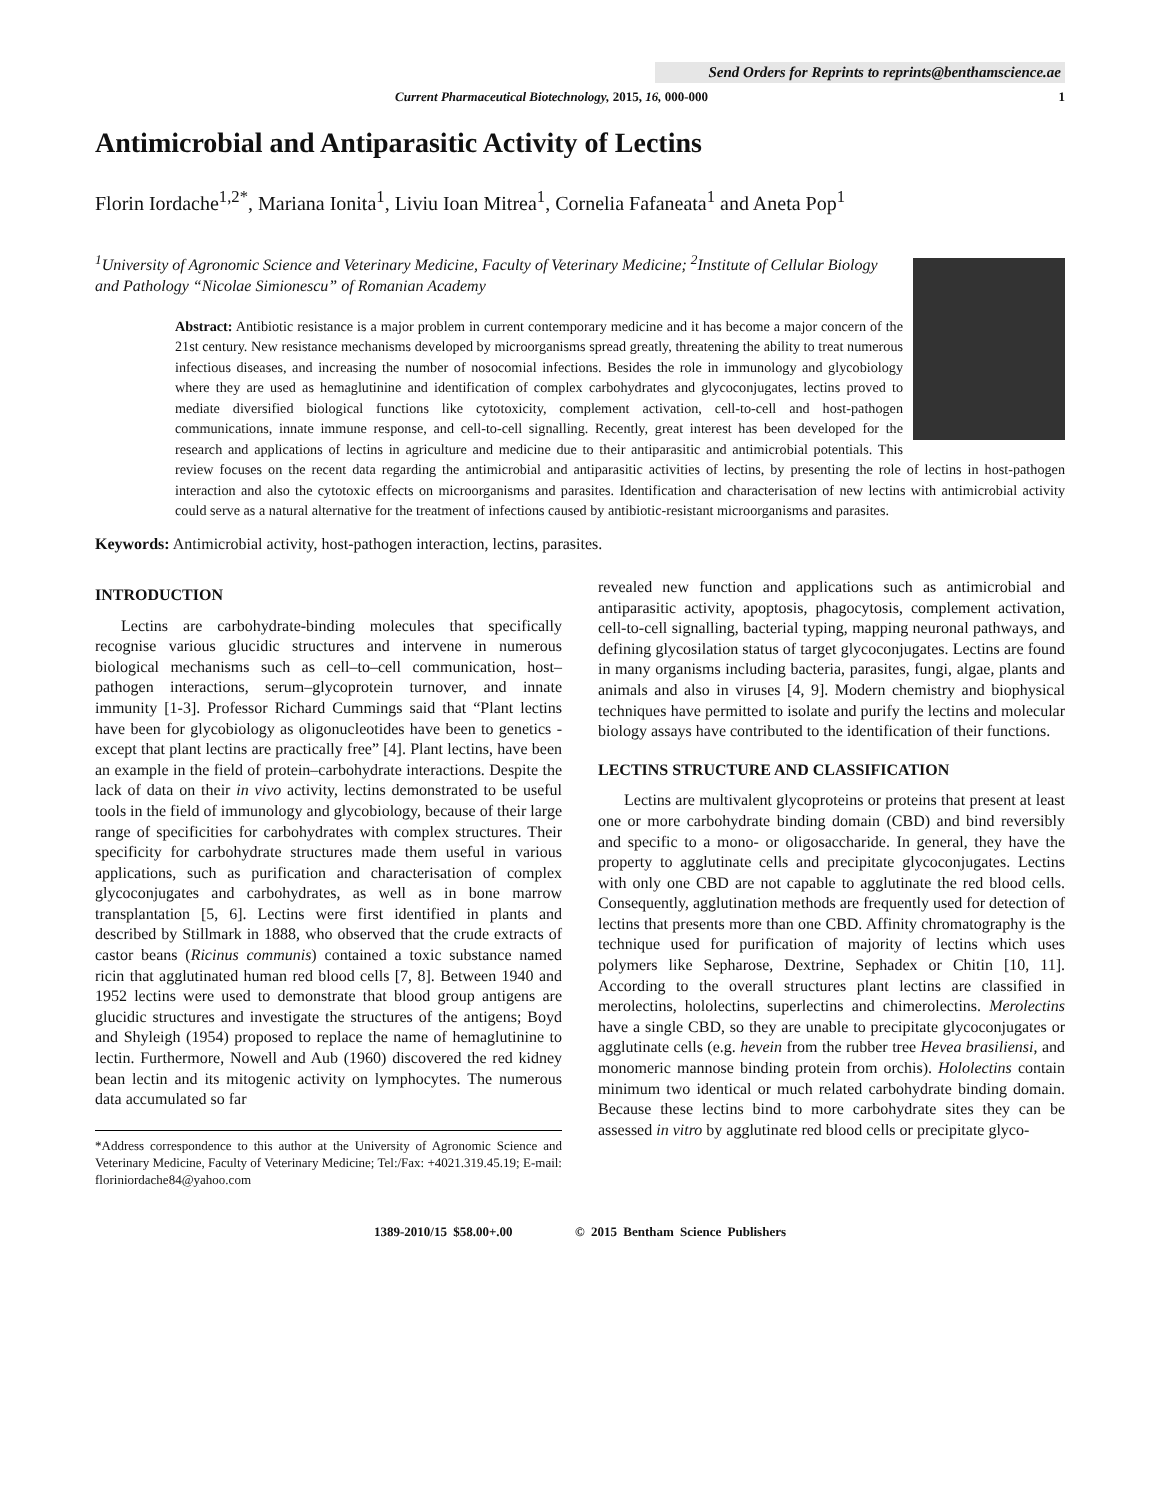Send Orders for Reprints to reprints@benthamscience.ae
Current Pharmaceutical Biotechnology, 2015, 16, 000-000 1
Antimicrobial and Antiparasitic Activity of Lectins
Florin Iordache<sup>1,2*</sup>, Mariana Ionita<sup>1</sup>, Liviu Ioan Mitrea<sup>1</sup>, Cornelia Fafaneata<sup>1</sup> and Aneta Pop<sup>1</sup>
<sup>1</sup> University of Agronomic Science and Veterinary Medicine, Faculty of Veterinary Medicine; <sup>2</sup>Institute of Cellular Biology and Pathology “Nicolae Simionescu” of Romanian Academy
Abstract: Antibiotic resistance is a major problem in current contemporary medicine and it has become a major concern of the 21st century. New resistance mechanisms developed by microorganisms spread greatly, threatening the ability to treat numerous infectious diseases, and increasing the number of nosocomial infections. Besides the role in immunology and glycobiology where they are used as hemaglutinine and identification of complex carbohydrates and glycoconjugates, lectins proved to mediate diversified biological functions like cytotoxicity, complement activation, cell-to-cell and host-pathogen communications, innate immune response, and cell-to-cell signalling. Recently, great interest has been developed for the research and applications of lectins in agriculture and medicine due to their antiparasitic and antimicrobial potentials. This review focuses on the recent data regarding the antimicrobial and antiparasitic activities of lectins, by presenting the role of lectins in host-pathogen interaction and also the cytotoxic effects on microorganisms and parasites. Identification and characterisation of new lectins with antimicrobial activity could serve as a natural alternative for the treatment of infections caused by antibiotic-resistant microorganisms and parasites.
Keywords: Antimicrobial activity, host-pathogen interaction, lectins, parasites.
INTRODUCTION
Lectins are carbohydrate-binding molecules that specifically recognise various glucidic structures and intervene in numerous biological mechanisms such as cell–to–cell communication, host–pathogen interactions, serum–glycoprotein turnover, and innate immunity [1-3]. Professor Richard Cummings said that “Plant lectins have been for glycobiology as oligonucleotides have been to genetics - except that plant lectins are practically free” [4]. Plant lectins, have been an example in the field of protein–carbohydrate interactions. Despite the lack of data on their in vivo activity, lectins demonstrated to be useful tools in the field of immunology and glycobiology, because of their large range of specificities for carbohydrates with complex structures. Their specificity for carbohydrate structures made them useful in various applications, such as purification and characterisation of complex glycoconjugates and carbohydrates, as well as in bone marrow transplantation [5, 6]. Lectins were first identified in plants and described by Stillmark in 1888, who observed that the crude extracts of castor beans (Ricinus communis) contained a toxic substance named ricin that agglutinated human red blood cells [7, 8]. Between 1940 and 1952 lectins were used to demonstrate that blood group antigens are glucidic structures and investigate the structures of the antigens; Boyd and Shyleigh (1954) proposed to replace the name of hemaglutinine to lectin. Furthermore, Nowell and Aub (1960) discovered the red kidney bean lectin and its mitogenic activity on lymphocytes. The numerous data accumulated so far
*Address correspondence to this author at the University of Agronomic Science and Veterinary Medicine, Faculty of Veterinary Medicine; Tel:/Fax: +4021.319.45.19; E-mail: floriniordache84@yahoo.com
revealed new function and applications such as antimicrobial and antiparasitic activity, apoptosis, phagocytosis, complement activation, cell-to-cell signalling, bacterial typing, mapping neuronal pathways, and defining glycosilation status of target glycoconjugates. Lectins are found in many organisms including bacteria, parasites, fungi, algae, plants and animals and also in viruses [4, 9]. Modern chemistry and biophysical techniques have permitted to isolate and purify the lectins and molecular biology assays have contributed to the identification of their functions.
LECTINS STRUCTURE AND CLASSIFICATION
Lectins are multivalent glycoproteins or proteins that present at least one or more carbohydrate binding domain (CBD) and bind reversibly and specific to a mono- or oligosaccharide. In general, they have the property to agglutinate cells and precipitate glycoconjugates. Lectins with only one CBD are not capable to agglutinate the red blood cells. Consequently, agglutination methods are frequently used for detection of lectins that presents more than one CBD. Affinity chromatography is the technique used for purification of majority of lectins which uses polymers like Sepharose, Dextrine, Sephadex or Chitin [10, 11]. According to the overall structures plant lectins are classified in merolectins, hololectins, superlectins and chimerolectins. Merolectins have a single CBD, so they are unable to precipitate glycoconjugates or agglutinate cells (e.g. hevein from the rubber tree Hevea brasiliensi, and monomeric mannose binding protein from orchis). Hololectins contain minimum two identical or much related carbohydrate binding domain. Because these lectins bind to more carbohydrate sites they can be assessed in vitro by agglutinate red blood cells or precipitate glyco-
1389-2010/15 $58.00+.00 © 2015 Bentham Science Publishers